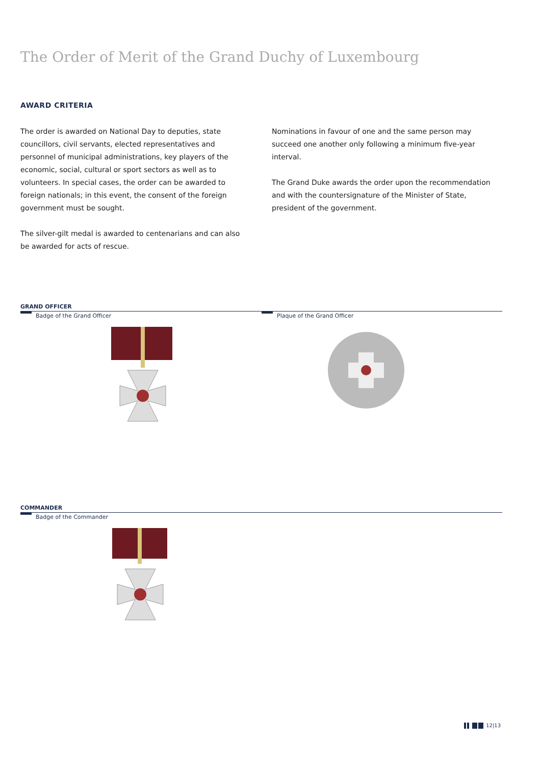The Order of Merit of the Grand Duchy of Luxembourg
AWARD CRITERIA
The order is awarded on National Day to deputies, state councillors, civil servants, elected representatives and personnel of municipal administrations, key players of the economic, social, cultural or sport sectors as well as to volunteers. In special cases, the order can be awarded to foreign nationals; in this event, the consent of the foreign government must be sought.
The silver-gilt medal is awarded to centenarians and can also be awarded for acts of rescue.
Nominations in favour of one and the same person may succeed one another only following a minimum five-year interval.
The Grand Duke awards the order upon the recommendation and with the countersignature of the Minister of State, president of the government.
GRAND OFFICER
Badge of the Grand Officer Plaque of the Grand Officer
COMMANDER
Badge of the Commander
12|13